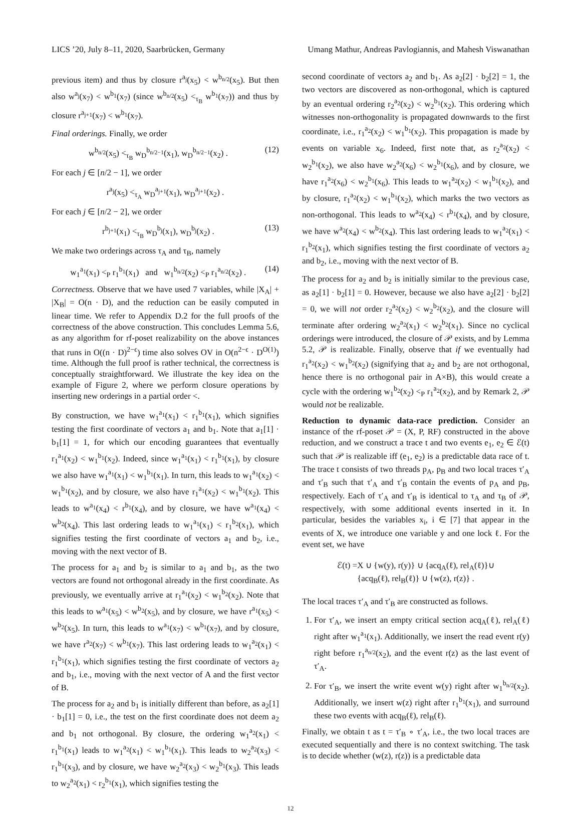LICS ’20, July 8–11, 2020, Saarbrücken, Germany Umang Mathur, Andreas Pavlogiannis, and Mahesh Viswanathan
previous item) and thus by closure r<sup>a<sub>j</sub></sup>(x<sub>5</sub>) < w<sup>b<sub>n/2</sub></sup>(x<sub>5</sub>). But then also w<sup>a<sub>j</sub></sup>(x<sub>7</sub>) < w<sup>b<sub>1</sub></sup>(x<sub>7</sub>) (since w<sup>b<sub>n/2</sub></sup>(x<sub>5</sub>) <<sub>τ<sub>B</sub></sub> w<sup>b<sub>1</sub></sup>(x<sub>7</sub>)) and thus by closure r<sup>a<sub>j+1</sub></sup>(x<sub>7</sub>) < w<sup>b<sub>1</sub></sup>(x<sub>7</sub>).
Final orderings. Finally, we order
w<sup>b<sub>n/2</sub></sup>(x<sub>5</sub>) <<sub>τ<sub>B</sub></sub> w<sub>D</sub><sup>b<sub>n/2−1</sub></sup>(x<sub>1</sub>), w<sub>D</sub><sup>b<sub>n/2−1</sub></sup>(x<sub>2</sub>) . (12)
For each j ∈ [n/2 − 1], we order
r<sup>a<sub>j</sub></sup>(x<sub>5</sub>) <<sub>τ<sub>A</sub></sub> w<sub>D</sub><sup>a<sub>j+1</sub></sup>(x<sub>1</sub>), w<sub>D</sub><sup>a<sub>j+1</sub></sup>(x<sub>2</sub>) .
For each j ∈ [n/2 − 2], we order
r<sup>b<sub>j+1</sub></sup>(x<sub>1</sub>) <<sub>τ<sub>B</sub></sub> w<sub>D</sub><sup>b<sub>j</sub></sup>(x<sub>1</sub>), w<sub>D</sub><sup>b<sub>j</sub></sup>(x<sub>2</sub>) . (13)
We make two orderings across τ<sub>A</sub> and τ<sub>B</sub>, namely
w<sub>1</sub><sup>a<sub>1</sub></sup>(x<sub>1</sub>) <<sub>P</sub> r<sub>1</sub><sup>b<sub>1</sub></sup>(x<sub>1</sub>) and w<sub>1</sub><sup>b<sub>n/2</sub></sup>(x<sub>2</sub>) <<sub>P</sub> r<sub>1</sub><sup>a<sub>n/2</sub></sup>(x<sub>2</sub>) . (14)
Correctness. Observe that we have used 7 variables, while |X<sub>A</sub>| + |X<sub>B</sub>| = O(n · D), and the reduction can be easily computed in linear time. We refer to Appendix D.2 for the full proofs of the correctness of the above construction. This concludes Lemma 5.6, as any algorithm for rf-poset realizability on the above instances that runs in O((n · D)<sup>2−ϵ</sup>) time also solves OV in O(n<sup>2−ϵ</sup> · D<sup>O(1)</sup>) time. Although the full proof is rather technical, the correctness is conceptually straightforward. We illustrate the key idea on the example of Figure 2, where we perform closure operations by inserting new orderings in a partial order <.
By construction, we have w<sub>1</sub><sup>a<sub>1</sub></sup>(x<sub>1</sub>) < r<sub>1</sub><sup>b<sub>1</sub></sup>(x<sub>1</sub>), which signifies testing the first coordinate of vectors a<sub>1</sub> and b<sub>1</sub>. Note that a<sub>1</sub>[1] · b<sub>1</sub>[1] = 1, for which our encoding guarantees that eventually r<sub>1</sub><sup>a<sub>1</sub></sup>(x<sub>2</sub>) < w<sub>1</sub><sup>b<sub>1</sub></sup>(x<sub>2</sub>). Indeed, since w<sub>1</sub><sup>a<sub>1</sub></sup>(x<sub>1</sub>) < r<sub>1</sub><sup>b<sub>1</sub></sup>(x<sub>1</sub>), by closure we also have w<sub>1</sub><sup>a<sub>1</sub></sup>(x<sub>1</sub>) < w<sub>1</sub><sup>b<sub>1</sub></sup>(x<sub>1</sub>). In turn, this leads to w<sub>1</sub><sup>a<sub>1</sub></sup>(x<sub>2</sub>) < w<sub>1</sub><sup>b<sub>1</sub></sup>(x<sub>2</sub>), and by closure, we also have r<sub>1</sub><sup>a<sub>1</sub></sup>(x<sub>2</sub>) < w<sub>1</sub><sup>b<sub>1</sub></sup>(x<sub>2</sub>). This leads to w<sup>a<sub>1</sub></sup>(x<sub>4</sub>) < r<sup>b<sub>1</sub></sup>(x<sub>4</sub>), and by closure, we have w<sup>a<sub>1</sub></sup>(x<sub>4</sub>) < w<sup>b<sub>2</sub></sup>(x<sub>4</sub>). This last ordering leads to w<sub>1</sub><sup>a<sub>1</sub></sup>(x<sub>1</sub>) < r<sub>1</sub><sup>b<sub>2</sub></sup>(x<sub>1</sub>), which signifies testing the first coordinate of vectors a<sub>1</sub> and b<sub>2</sub>, i.e., moving with the next vector of B.
The process for a<sub>1</sub> and b<sub>2</sub> is similar to a<sub>1</sub> and b<sub>1</sub>, as the two vectors are found not orthogonal already in the first coordinate. As previously, we eventually arrive at r<sub>1</sub><sup>a<sub>1</sub></sup>(x<sub>2</sub>) < w<sub>1</sub><sup>b<sub>2</sub></sup>(x<sub>2</sub>). Note that this leads to w<sup>a<sub>1</sub></sup>(x<sub>5</sub>) < w<sup>b<sub>2</sub></sup>(x<sub>5</sub>), and by closure, we have r<sup>a<sub>1</sub></sup>(x<sub>5</sub>) < w<sup>b<sub>2</sub></sup>(x<sub>5</sub>). In turn, this leads to w<sup>a<sub>1</sub></sup>(x<sub>7</sub>) < w<sup>b<sub>1</sub></sup>(x<sub>7</sub>), and by closure, we have r<sup>a<sub>2</sub></sup>(x<sub>7</sub>) < w<sup>b<sub>1</sub></sup>(x<sub>7</sub>). This last ordering leads to w<sub>1</sub><sup>a<sub>2</sub></sup>(x<sub>1</sub>) < r<sub>1</sub><sup>b<sub>1</sub></sup>(x<sub>1</sub>), which signifies testing the first coordinate of vectors a<sub>2</sub> and b<sub>1</sub>, i.e., moving with the next vector of A and the first vector of B.
The process for a<sub>2</sub> and b<sub>1</sub> is initially different than before, as a<sub>2</sub>[1] · b<sub>1</sub>[1] = 0, i.e., the test on the first coordinate does not deem a<sub>2</sub> and b<sub>1</sub> not orthogonal. By closure, the ordering w<sub>1</sub><sup>a<sub>2</sub></sup>(x<sub>1</sub>) < r<sub>1</sub><sup>b<sub>1</sub></sup>(x<sub>1</sub>) leads to w<sub>1</sub><sup>a<sub>2</sub></sup>(x<sub>1</sub>) < w<sub>1</sub><sup>b<sub>1</sub></sup>(x<sub>1</sub>). This leads to w<sub>2</sub><sup>a<sub>2</sub></sup>(x<sub>3</sub>) < r<sub>1</sub><sup>b<sub>1</sub></sup>(x<sub>3</sub>), and by closure, we have w<sub>2</sub><sup>a<sub>2</sub></sup>(x<sub>3</sub>) < w<sub>2</sub><sup>b<sub>1</sub></sup>(x<sub>3</sub>). This leads to w<sub>2</sub><sup>a<sub>2</sub></sup>(x<sub>1</sub>) < r<sub>2</sub><sup>b<sub>1</sub></sup>(x<sub>1</sub>), which signifies testing the
second coordinate of vectors a<sub>2</sub> and b<sub>1</sub>. As a<sub>2</sub>[2] · b<sub>2</sub>[2] = 1, the two vectors are discovered as non-orthogonal, which is captured by an eventual ordering r<sub>2</sub><sup>a<sub>2</sub></sup>(x<sub>2</sub>) < w<sub>2</sub><sup>b<sub>1</sub></sup>(x<sub>2</sub>). This ordering which witnesses non-orthogonality is propagated downwards to the first coordinate, i.e., r<sub>1</sub><sup>a<sub>2</sub></sup>(x<sub>2</sub>) < w<sub>1</sub><sup>b<sub>1</sub></sup>(x<sub>2</sub>). This propagation is made by events on variable x<sub>6</sub>. Indeed, first note that, as r<sub>2</sub><sup>a<sub>2</sub></sup>(x<sub>2</sub>) < w<sub>2</sub><sup>b<sub>1</sub></sup>(x<sub>2</sub>), we also have w<sub>2</sub><sup>a<sub>2</sub></sup>(x<sub>6</sub>) < w<sub>2</sub><sup>b<sub>1</sub></sup>(x<sub>6</sub>), and by closure, we have r<sub>1</sub><sup>a<sub>2</sub></sup>(x<sub>6</sub>) < w<sub>2</sub><sup>b<sub>1</sub></sup>(x<sub>6</sub>). This leads to w<sub>1</sub><sup>a<sub>2</sub></sup>(x<sub>2</sub>) < w<sub>1</sub><sup>b<sub>1</sub></sup>(x<sub>2</sub>), and by closure, r<sub>1</sub><sup>a<sub>2</sub></sup>(x<sub>2</sub>) < w<sub>1</sub><sup>b<sub>1</sub></sup>(x<sub>2</sub>), which marks the two vectors as non-orthogonal. This leads to w<sup>a<sub>2</sub></sup>(x<sub>4</sub>) < r<sup>b<sub>1</sub></sup>(x<sub>4</sub>), and by closure, we have w<sup>a<sub>2</sub></sup>(x<sub>4</sub>) < w<sup>b<sub>2</sub></sup>(x<sub>4</sub>). This last ordering leads to w<sub>1</sub><sup>a<sub>2</sub></sup>(x<sub>1</sub>) < r<sub>1</sub><sup>b<sub>2</sub></sup>(x<sub>1</sub>), which signifies testing the first coordinate of vectors a<sub>2</sub> and b<sub>2</sub>, i.e., moving with the next vector of B.
The process for a<sub>2</sub> and b<sub>2</sub> is initially similar to the previous case, as a<sub>2</sub>[1] · b<sub>2</sub>[1] = 0. However, because we also have a<sub>2</sub>[2] · b<sub>2</sub>[2] = 0, we will not order r<sub>2</sub><sup>a<sub>2</sub></sup>(x<sub>2</sub>) < w<sub>2</sub><sup>b<sub>2</sub></sup>(x<sub>2</sub>), and the closure will terminate after ordering w<sub>2</sub><sup>a<sub>2</sub></sup>(x<sub>1</sub>) < w<sub>2</sub><sup>b<sub>2</sub></sup>(x<sub>1</sub>). Since no cyclical orderings were introduced, the closure of 𝒫 exists, and by Lemma 5.2, 𝒫 is realizable. Finally, observe that if we eventually had r<sub>1</sub><sup>a<sub>2</sub></sup>(x<sub>2</sub>) < w<sub>1</sub><sup>b<sub>2</sub></sup>(x<sub>2</sub>) (signifying that a<sub>2</sub> and b<sub>2</sub> are not orthogonal, hence there is no orthogonal pair in A×B), this would create a cycle with the ordering w<sub>1</sub><sup>b<sub>2</sub></sup>(x<sub>2</sub>) <<sub>P</sub> r<sub>1</sub><sup>a<sub>2</sub></sup>(x<sub>2</sub>), and by Remark 2, 𝒫 would not be realizable.
Reduction to dynamic data-race prediction. Consider an instance of the rf-poset 𝒫 = (X, P, RF) constructed in the above reduction, and we construct a trace t and two events e<sub>1</sub>, e<sub>2</sub> ∈ ℰ(t) such that 𝒫 is realizable iff (e<sub>1</sub>, e<sub>2</sub>) is a predictable data race of t. The trace t consists of two threads p<sub>A</sub>, p<sub>B</sub> and two local traces τ′<sub>A</sub> and τ′<sub>B</sub> such that τ′<sub>A</sub> and τ′<sub>B</sub> contain the events of p<sub>A</sub> and p<sub>B</sub>, respectively. Each of τ′<sub>A</sub> and τ′<sub>B</sub> is identical to τ<sub>A</sub> and τ<sub>B</sub> of 𝒫, respectively, with some additional events inserted in it. In particular, besides the variables x<sub>i</sub>, i ∈ [7] that appear in the events of X, we introduce one variable y and one lock ℓ. For the event set, we have
ℰ(t) =X ∪ {w(y), r(y)} ∪ {acq<sub>A</sub>(ℓ), rel<sub>A</sub>(ℓ)}∪
{acq<sub>B</sub>(ℓ), rel<sub>B</sub>(ℓ)} ∪ {w(z), r(z)} .
The local traces τ′<sub>A</sub> and τ′<sub>B</sub> are constructed as follows.
1. For τ′<sub>A</sub>, we insert an empty critical section acq<sub>A</sub>(ℓ), rel<sub>A</sub>(ℓ) right after w<sub>1</sub><sup>a<sub>1</sub></sup>(x<sub>1</sub>). Additionally, we insert the read event r(y) right before r<sub>1</sub><sup>a<sub>n/2</sub></sup>(x<sub>2</sub>), and the event r(z) as the last event of τ′<sub>A</sub>.
2. For τ′<sub>B</sub>, we insert the write event w(y) right after w<sub>1</sub><sup>b<sub>n/2</sub></sup>(x<sub>2</sub>). Additionally, we insert w(z) right after r<sub>1</sub><sup>b<sub>1</sub></sup>(x<sub>1</sub>), and surround these two events with acq<sub>B</sub>(ℓ), rel<sub>B</sub>(ℓ).
Finally, we obtain t as t = τ′<sub>B</sub> ∘ τ′<sub>A</sub>, i.e., the two local traces are executed sequentially and there is no context switching. The task is to decide whether (w(z), r(z)) is a predictable data
12